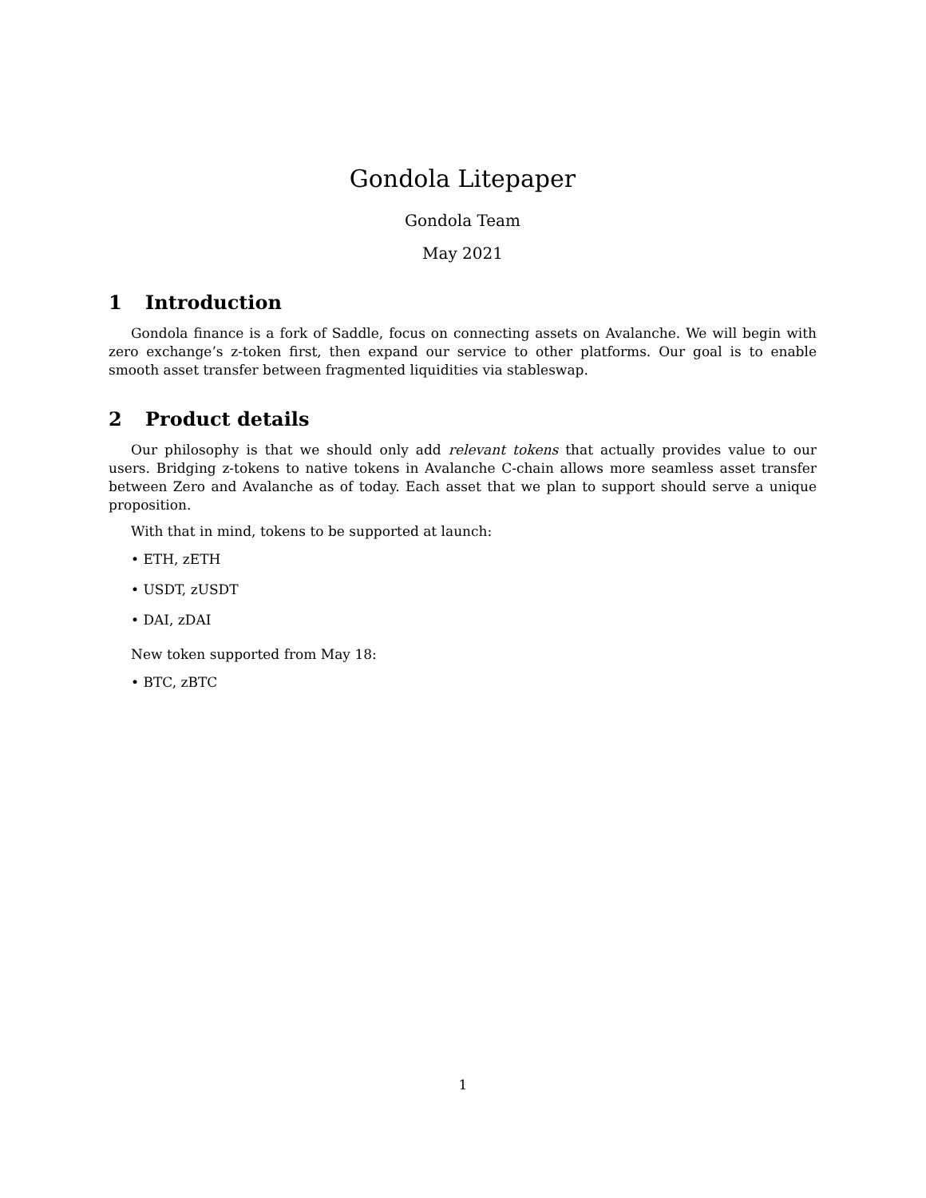Gondola Litepaper
Gondola Team
May 2021
1 Introduction
Gondola finance is a fork of Saddle, focus on connecting assets on Avalanche. We will begin with zero exchange’s z-token first, then expand our service to other platforms. Our goal is to enable smooth asset transfer between fragmented liquidities via stableswap.
2 Product details
Our philosophy is that we should only add relevant tokens that actually provides value to our users. Bridging z-tokens to native tokens in Avalanche C-chain allows more seamless asset transfer between Zero and Avalanche as of today. Each asset that we plan to support should serve a unique proposition.
With that in mind, tokens to be supported at launch:
• ETH, zETH
• USDT, zUSDT
• DAI, zDAI
New token supported from May 18:
• BTC, zBTC
1